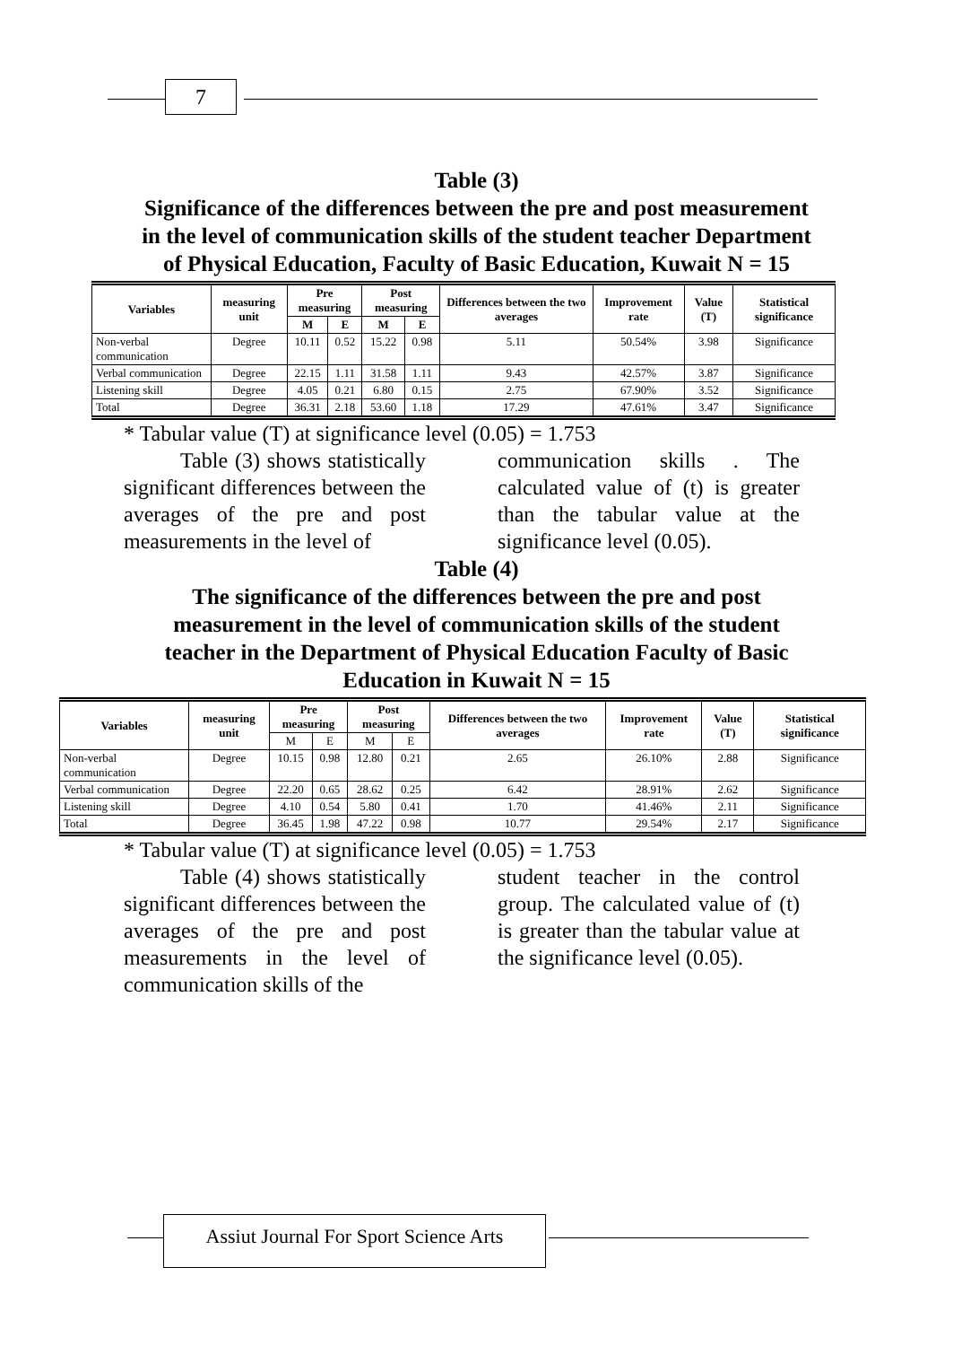7
Table (3)
Significance of the differences between the pre and post measurement in the level of communication skills of the student teacher Department of Physical Education, Faculty of Basic Education, Kuwait N = 15
| Variables | measuring unit | Pre measuring | | Post measuring | | Differences between the two averages | Improvement rate | Value (T) | Statistical significance |
| --- | --- | --- | --- | --- | --- | --- | --- | --- | --- |
| | | M | E | M | E | | | | |
| Non-verbal communication | Degree | 10.11 | 0.52 | 15.22 | 0.98 | 5.11 | 50.54% | 3.98 | Significance |
| Verbal communication | Degree | 22.15 | 1.11 | 31.58 | 1.11 | 9.43 | 42.57% | 3.87 | Significance |
| Listening skill | Degree | 4.05 | 0.21 | 6.80 | 0.15 | 2.75 | 67.90% | 3.52 | Significance |
| Total | Degree | 36.31 | 2.18 | 53.60 | 1.18 | 17.29 | 47.61% | 3.47 | Significance |
* Tabular value (T) at significance level (0.05) = 1.753
Table (3) shows statistically significant differences between the averages of the pre and post measurements in the level of
communication skills . The calculated value of (t) is greater than the tabular value at the significance level (0.05).
Table (4)
The significance of the differences between the pre and post measurement in the level of communication skills of the student teacher in the Department of Physical Education Faculty of Basic Education in Kuwait N = 15
| Variables | measuring unit | Pre measuring | | Post measuring | | Differences between the two averages | Improvement rate | Value (T) | Statistical significance |
| --- | --- | --- | --- | --- | --- | --- | --- | --- | --- |
| | | M | E | M | E | | | | |
| Non-verbal communication | Degree | 10.15 | 0.98 | 12.80 | 0.21 | 2.65 | 26.10% | 2.88 | Significance |
| Verbal communication | Degree | 22.20 | 0.65 | 28.62 | 0.25 | 6.42 | 28.91% | 2.62 | Significance |
| Listening skill | Degree | 4.10 | 0.54 | 5.80 | 0.41 | 1.70 | 41.46% | 2.11 | Significance |
| Total | Degree | 36.45 | 1.98 | 47.22 | 0.98 | 10.77 | 29.54% | 2.17 | Significance |
* Tabular value (T) at significance level (0.05) = 1.753
Table (4) shows statistically significant differences between the averages of the pre and post measurements in the level of communication skills of the
student teacher in the control group. The calculated value of (t) is greater than the tabular value at the significance level (0.05).
Assiut Journal For Sport Science Arts